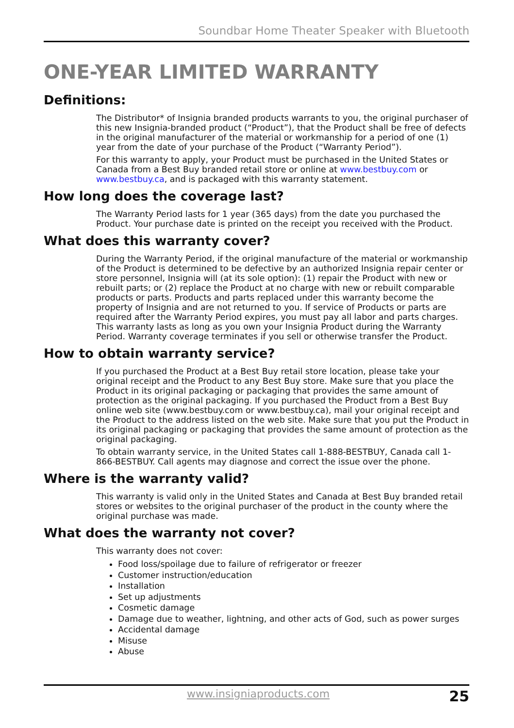Soundbar Home Theater Speaker with Bluetooth
ONE-YEAR LIMITED WARRANTY
Definitions:
The Distributor* of Insignia branded products warrants to you, the original purchaser of this new Insignia-branded product (“Product”), that the Product shall be free of defects in the original manufacturer of the material or workmanship for a period of one (1) year from the date of your purchase of the Product (“Warranty Period”).
For this warranty to apply, your Product must be purchased in the United States or Canada from a Best Buy branded retail store or online at www.bestbuy.com or www.bestbuy.ca, and is packaged with this warranty statement.
How long does the coverage last?
The Warranty Period lasts for 1 year (365 days) from the date you purchased the Product. Your purchase date is printed on the receipt you received with the Product.
What does this warranty cover?
During the Warranty Period, if the original manufacture of the material or workmanship of the Product is determined to be defective by an authorized Insignia repair center or store personnel, Insignia will (at its sole option): (1) repair the Product with new or rebuilt parts; or (2) replace the Product at no charge with new or rebuilt comparable products or parts. Products and parts replaced under this warranty become the property of Insignia and are not returned to you. If service of Products or parts are required after the Warranty Period expires, you must pay all labor and parts charges. This warranty lasts as long as you own your Insignia Product during the Warranty Period. Warranty coverage terminates if you sell or otherwise transfer the Product.
How to obtain warranty service?
If you purchased the Product at a Best Buy retail store location, please take your original receipt and the Product to any Best Buy store. Make sure that you place the Product in its original packaging or packaging that provides the same amount of protection as the original packaging. If you purchased the Product from a Best Buy online web site (www.bestbuy.com or www.bestbuy.ca), mail your original receipt and the Product to the address listed on the web site. Make sure that you put the Product in its original packaging or packaging that provides the same amount of protection as the original packaging.
To obtain warranty service, in the United States call 1-888-BESTBUY, Canada call 1-866-BESTBUY. Call agents may diagnose and correct the issue over the phone.
Where is the warranty valid?
This warranty is valid only in the United States and Canada at Best Buy branded retail stores or websites to the original purchaser of the product in the county where the original purchase was made.
What does the warranty not cover?
This warranty does not cover:
Food loss/spoilage due to failure of refrigerator or freezer
Customer instruction/education
Installation
Set up adjustments
Cosmetic damage
Damage due to weather, lightning, and other acts of God, such as power surges
Accidental damage
Misuse
Abuse
www.insigniaproducts.com 25